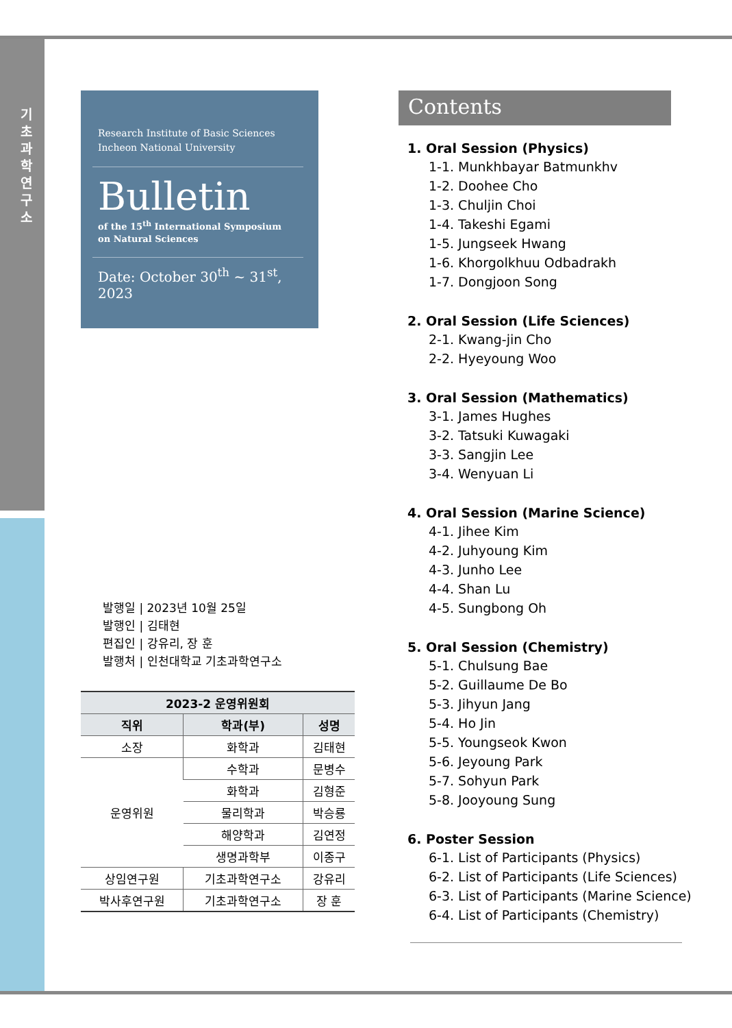기 초 과 학 연 구 소
Research Institute of Basic Sciences
Incheon National University
Bulletin
of the 15<sup>th</sup> International Symposium
on Natural Sciences
Date: October 30<sup>th</sup> ~ 31<sup>st</sup>, 2023
발행일 | 2023년 10월 25일
발행인 | 김태현
편집인 | 강유리, 장 훈
발행처 | 인천대학교 기초과학연구소
| 2023-2 운영위원회 | | |
| --- | --- | --- |
| 직위 | 학과(부) | 성명 |
| 소장 | 화학과 | 김태현 |
| 운영위원 | 수학과 | 문병수 |
| | 화학과 | 김형준 |
| | 물리학과 | 박승룡 |
| | 해양학과 | 김연정 |
| | 생명과학부 | 이종구 |
| 상임연구원 | 기초과학연구소 | 강유리 |
| 박사후연구원 | 기초과학연구소 | 장 훈 |
Contents
1. Oral Session (Physics)
1-1. Munkhbayar Batmunkhv
1-2. Doohee Cho
1-3. Chuljin Choi
1-4. Takeshi Egami
1-5. Jungseek Hwang
1-6. Khorgolkhuu Odbadrakh
1-7. Dongjoon Song
2. Oral Session (Life Sciences)
2-1. Kwang-jin Cho
2-2. Hyeyoung Woo
3. Oral Session (Mathematics)
3-1. James Hughes
3-2. Tatsuki Kuwagaki
3-3. Sangjin Lee
3-4. Wenyuan Li
4. Oral Session (Marine Science)
4-1. Jihee Kim
4-2. Juhyoung Kim
4-3. Junho Lee
4-4. Shan Lu
4-5. Sungbong Oh
5. Oral Session (Chemistry)
5-1. Chulsung Bae
5-2. Guillaume De Bo
5-3. Jihyun Jang
5-4. Ho Jin
5-5. Youngseok Kwon
5-6. Jeyoung Park
5-7. Sohyun Park
5-8. Jooyoung Sung
6. Poster Session
6-1. List of Participants (Physics)
6-2. List of Participants (Life Sciences)
6-3. List of Participants (Marine Science)
6-4. List of Participants (Chemistry)